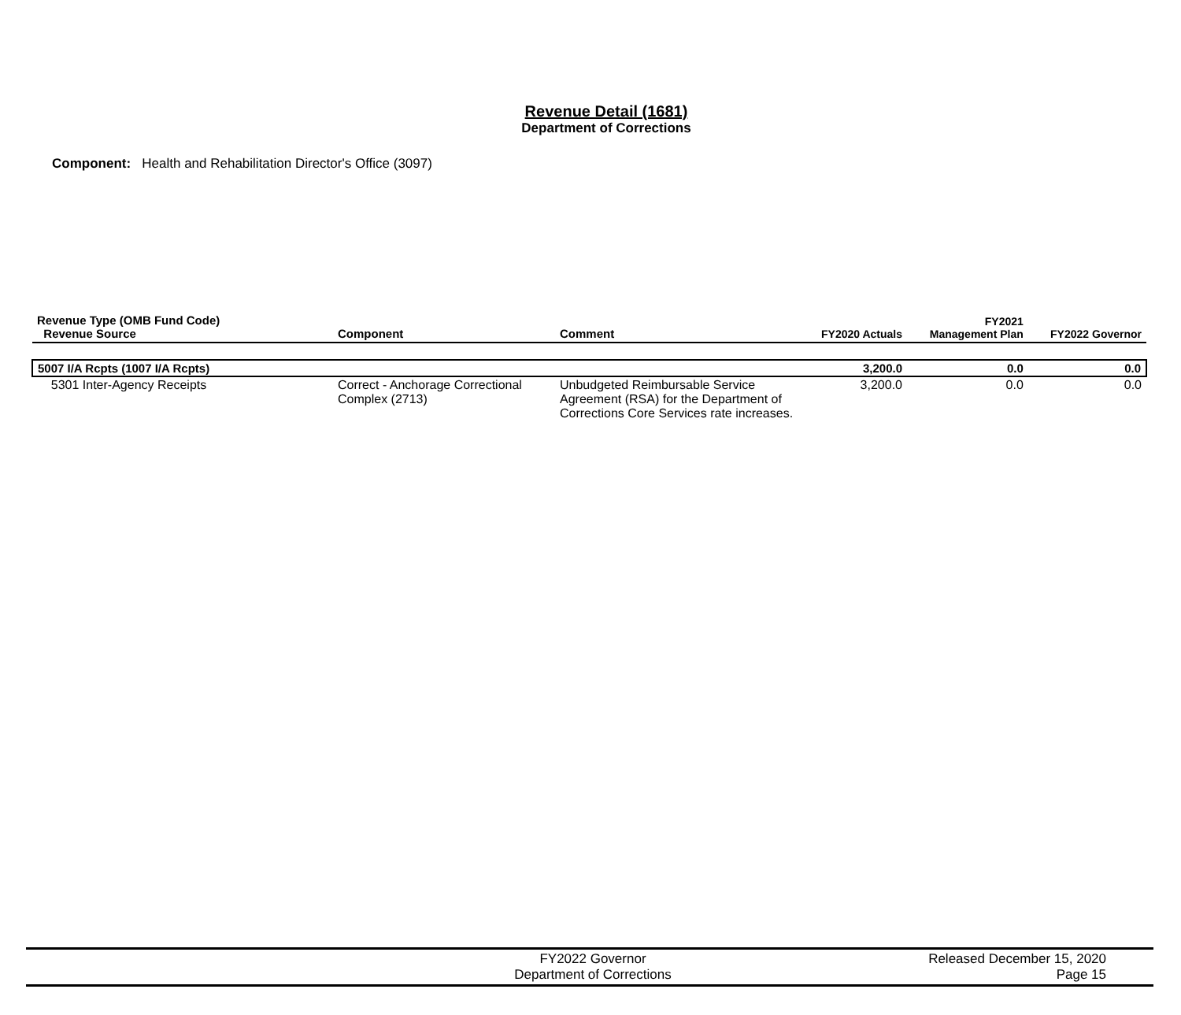Revenue Detail (1681)
Department of Corrections
Component: Health and Rehabilitation Director's Office (3097)
| Revenue Type (OMB Fund Code) Revenue Source | Component | Comment | FY2020 Actuals | FY2021 Management Plan | FY2022 Governor |
| --- | --- | --- | --- | --- | --- |
| 5007 I/A Rcpts (1007 I/A Rcpts) | | | 3,200.0 | 0.0 | 0.0 |
| 5301 Inter-Agency Receipts | Correct - Anchorage Correctional Complex (2713) | Unbudgeted Reimbursable Service Agreement (RSA) for the Department of Corrections Core Services rate increases. | 3,200.0 | 0.0 | 0.0 |
FY2022 Governor
Department of Corrections
Released December 15, 2020
Page 15